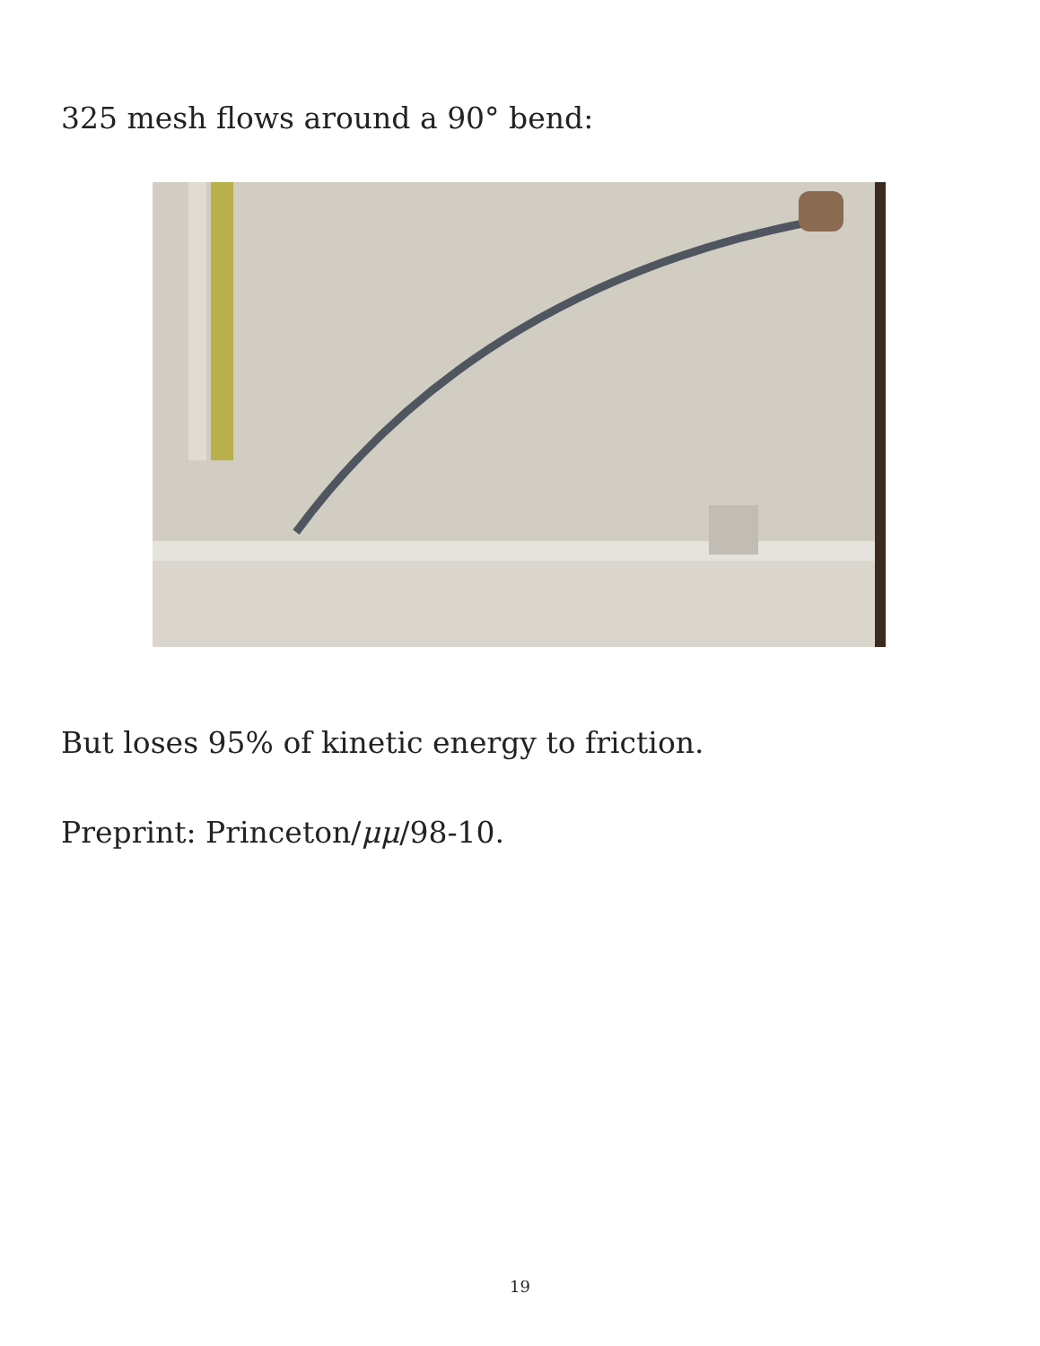325 mesh flows around a 90° bend:
But loses 95% of kinetic energy to friction.
Preprint: Princeton/μμ/98-10.
19